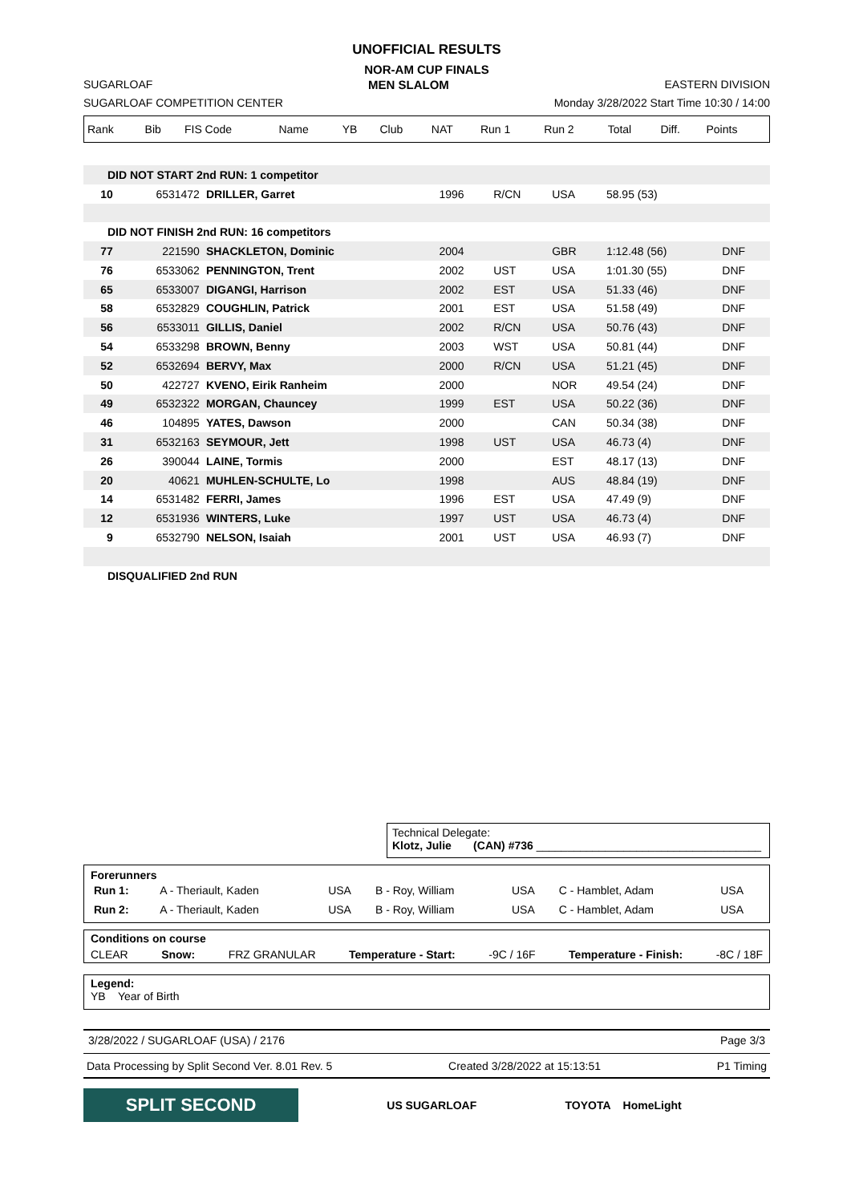UNOFFICIAL RESULTS
NOR-AM CUP FINALS
SUGARLOAF MEN SLALOM EASTERN DIVISION
SUGARLOAF COMPETITION CENTER Monday 3/28/2022 Start Time 10:30 / 14:00
| Rank | Bib | FIS Code | Name | YB | Club | NAT | Run 1 | Run 2 | Total | Diff. | Points |
| --- | --- | --- | --- | --- | --- | --- | --- | --- | --- | --- | --- |
| DID NOT START 2nd RUN: 1 competitor | | | | | | | |
| 10 | 6531472 | DRILLER, Garret | 1996 | R/CN | USA | 58.95 (53) | |
| DID NOT FINISH 2nd RUN: 16 competitors | | | | | | | |
| 77 | 221590 | SHACKLETON, Dominic | 2004 | | GBR | 1:12.48 (56) | DNF |
| 76 | 6533062 | PENNINGTON, Trent | 2002 | UST | USA | 1:01.30 (55) | DNF |
| 65 | 6533007 | DIGANGI, Harrison | 2002 | EST | USA | 51.33 (46) | DNF |
| 58 | 6532829 | COUGHLIN, Patrick | 2001 | EST | USA | 51.58 (49) | DNF |
| 56 | 6533011 | GILLIS, Daniel | 2002 | R/CN | USA | 50.76 (43) | DNF |
| 54 | 6533298 | BROWN, Benny | 2003 | WST | USA | 50.81 (44) | DNF |
| 52 | 6532694 | BERVY, Max | 2000 | R/CN | USA | 51.21 (45) | DNF |
| 50 | 422727 | KVENO, Eirik Ranheim | 2000 | | NOR | 49.54 (24) | DNF |
| 49 | 6532322 | MORGAN, Chauncey | 1999 | EST | USA | 50.22 (36) | DNF |
| 46 | 104895 | YATES, Dawson | 2000 | | CAN | 50.34 (38) | DNF |
| 31 | 6532163 | SEYMOUR, Jett | 1998 | UST | USA | 46.73 (4) | DNF |
| 26 | 390044 | LAINE, Tormis | 2000 | | EST | 48.17 (13) | DNF |
| 20 | 40621 | MUHLEN-SCHULTE, Lo | 1998 | | AUS | 48.84 (19) | DNF |
| 14 | 6531482 | FERRI, James | 1996 | EST | USA | 47.49 (9) | DNF |
| 12 | 6531936 | WINTERS, Luke | 1997 | UST | USA | 46.73 (4) | DNF |
| 9 | 6532790 | NELSON, Isaiah | 2001 | UST | USA | 46.93 (7) | DNF |
| DISQUALIFIED 2nd RUN | | | | | | | |
Technical Delegate:
Klotz, Julie (CAN) #736 ____________________________________
Forerunners
| Run 1: | A - Theriault, Kaden | USA | B - Roy, William | USA | C - Hamblet, Adam | USA |
| Run 2: | A - Theriault, Kaden | USA | B - Roy, William | USA | C - Hamblet, Adam | USA |
Conditions on course
CLEAR Snow: FRZ GRANULAR Temperature - Start: -9C / 16F Temperature - Finish: -8C / 18F
Legend:
YB Year of Birth
3/28/2022 / SUGARLOAF (USA) / 2176 Page 3/3
Data Processing by Split Second Ver. 8.01 Rev. 5 Created 3/28/2022 at 15:13:51 P1 Timing
SPLIT SECOND US SUGARLOAF TOYOTA HomeLight